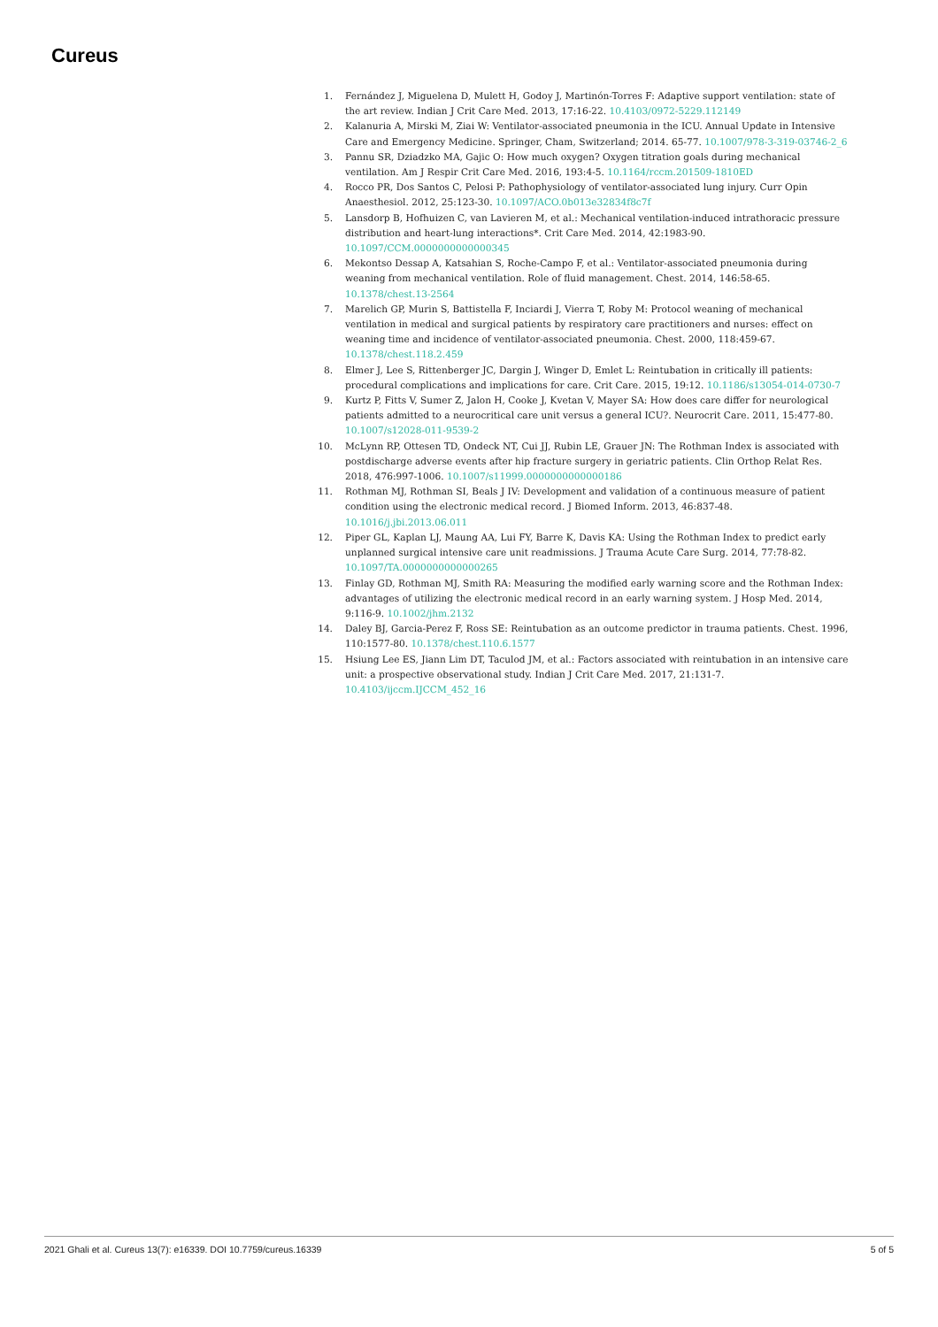Cureus
1. Fernández J, Miguelena D, Mulett H, Godoy J, Martinón-Torres F: Adaptive support ventilation: state of the art review. Indian J Crit Care Med. 2013, 17:16-22. 10.4103/0972-5229.112149
2. Kalanuria A, Mirski M, Ziai W: Ventilator-associated pneumonia in the ICU. Annual Update in Intensive Care and Emergency Medicine. Springer, Cham, Switzerland; 2014. 65-77. 10.1007/978-3-319-03746-2_6
3. Pannu SR, Dziadzko MA, Gajic O: How much oxygen? Oxygen titration goals during mechanical ventilation. Am J Respir Crit Care Med. 2016, 193:4-5. 10.1164/rccm.201509-1810ED
4. Rocco PR, Dos Santos C, Pelosi P: Pathophysiology of ventilator-associated lung injury. Curr Opin Anaesthesiol. 2012, 25:123-30. 10.1097/ACO.0b013e32834f8c7f
5. Lansdorp B, Hofhuizen C, van Lavieren M, et al.: Mechanical ventilation-induced intrathoracic pressure distribution and heart-lung interactions*. Crit Care Med. 2014, 42:1983-90. 10.1097/CCM.0000000000000345
6. Mekontso Dessap A, Katsahian S, Roche-Campo F, et al.: Ventilator-associated pneumonia during weaning from mechanical ventilation. Role of fluid management. Chest. 2014, 146:58-65. 10.1378/chest.13-2564
7. Marelich GP, Murin S, Battistella F, Inciardi J, Vierra T, Roby M: Protocol weaning of mechanical ventilation in medical and surgical patients by respiratory care practitioners and nurses: effect on weaning time and incidence of ventilator-associated pneumonia. Chest. 2000, 118:459-67. 10.1378/chest.118.2.459
8. Elmer J, Lee S, Rittenberger JC, Dargin J, Winger D, Emlet L: Reintubation in critically ill patients: procedural complications and implications for care. Crit Care. 2015, 19:12. 10.1186/s13054-014-0730-7
9. Kurtz P, Fitts V, Sumer Z, Jalon H, Cooke J, Kvetan V, Mayer SA: How does care differ for neurological patients admitted to a neurocritical care unit versus a general ICU?. Neurocrit Care. 2011, 15:477-80. 10.1007/s12028-011-9539-2
10. McLynn RP, Ottesen TD, Ondeck NT, Cui JJ, Rubin LE, Grauer JN: The Rothman Index is associated with postdischarge adverse events after hip fracture surgery in geriatric patients. Clin Orthop Relat Res. 2018, 476:997-1006. 10.1007/s11999.0000000000000186
11. Rothman MJ, Rothman SI, Beals J IV: Development and validation of a continuous measure of patient condition using the electronic medical record. J Biomed Inform. 2013, 46:837-48. 10.1016/j.jbi.2013.06.011
12. Piper GL, Kaplan LJ, Maung AA, Lui FY, Barre K, Davis KA: Using the Rothman Index to predict early unplanned surgical intensive care unit readmissions. J Trauma Acute Care Surg. 2014, 77:78-82. 10.1097/TA.0000000000000265
13. Finlay GD, Rothman MJ, Smith RA: Measuring the modified early warning score and the Rothman Index: advantages of utilizing the electronic medical record in an early warning system. J Hosp Med. 2014, 9:116-9. 10.1002/jhm.2132
14. Daley BJ, Garcia-Perez F, Ross SE: Reintubation as an outcome predictor in trauma patients. Chest. 1996, 110:1577-80. 10.1378/chest.110.6.1577
15. Hsiung Lee ES, Jiann Lim DT, Taculod JM, et al.: Factors associated with reintubation in an intensive care unit: a prospective observational study. Indian J Crit Care Med. 2017, 21:131-7. 10.4103/ijccm.IJCCM_452_16
2021 Ghali et al. Cureus 13(7): e16339. DOI 10.7759/cureus.16339 5 of 5